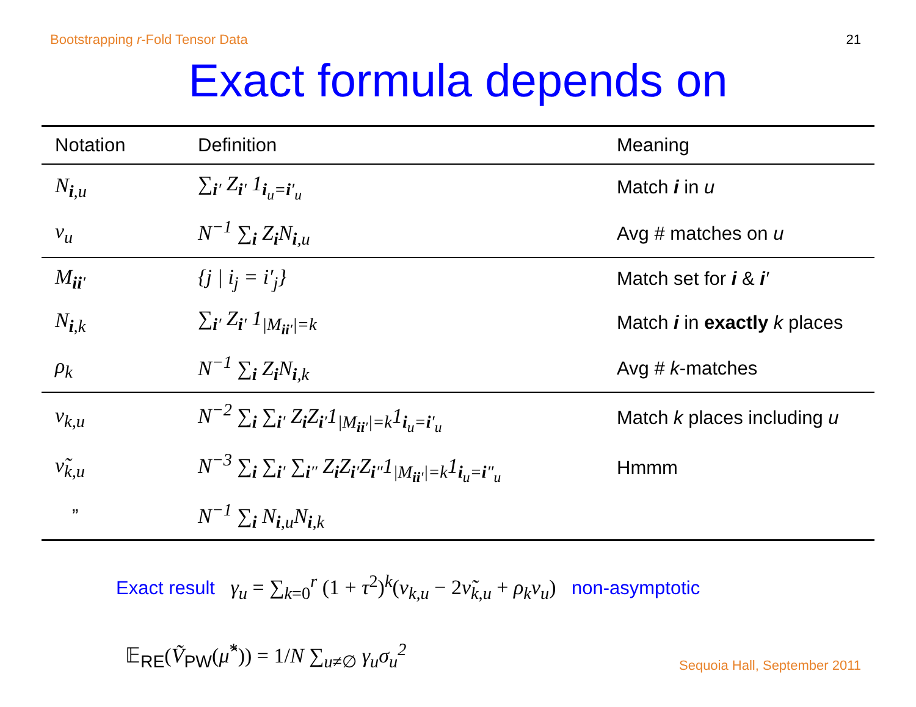Bootstrapping r-Fold Tensor Data 21
Exact formula depends on
| Notation | Definition | Meaning |
| --- | --- | --- |
| N<sub>i,u</sub> | ∑<sub>i′</sub> Z<sub>i′</sub> 1<sub>i<sub>u</sub>=i′<sub>u</sub></sub> | Match i in u |
| ν<sub>u</sub> | N<sup>−1</sup> ∑<sub>i</sub> Z<sub>i</sub>N<sub>i,u</sub> | Avg # matches on u |
| M<sub>ii′</sub> | {j / i<sub>j</sub> = i′<sub>j</sub>} | Match set for i & i ′ |
| N<sub>i,k</sub> | ∑<sub>i′</sub> Z<sub>i′</sub> 1<sub>/M<sub>ii′</sub>/=k</sub> | Match i in exactly k places |
| ρ<sub>k</sub> | N<sup>−1</sup> ∑<sub>i</sub> Z<sub>i</sub>N<sub>i,k</sub> | Avg # k -matches |
| ν<sub>k,u</sub> | N<sup>−2</sup> ∑<sub>i</sub> ∑<sub>i′</sub> Z<sub>i</sub>Z<sub>i′</sub>1<sub>/M<sub>ii′</sub>/=k</sub>1<sub>i<sub>u</sub>=i′<sub>u</sub></sub> | Match k places including u |
| ν̃<sub>k,u</sub> | N<sup>−3</sup> ∑<sub>i</sub> ∑<sub>i′</sub> ∑<sub>i″</sub> Z<sub>i</sub>Z<sub>i′</sub>Z<sub>i″</sub>1<sub>/M<sub>ii′</sub>/=k</sub>1<sub>i<sub>u</sub>=i″<sub>u</sub></sub> | Hmmm |
| ” | N<sup>−1</sup> ∑<sub>i</sub> N<sub>i,u</sub>N<sub>i,k</sub> | |
Exact result γ<sub>u</sub> = ∑<sub>k=0</sub><sup>r</sup> (1 + τ<sup>2</sup>)<sup>k</sup>(ν<sub>k,u</sub> − 2ν̃<sub>k,u</sub> + ρ<sub>k</sub>ν<sub>u</sub>) non-asymptotic
𝔼<sub>RE</sub>(Ṽ<sub>PW</sub>(μ̂<sup>*</sup>)) = 1/N ∑<sub>u≠∅</sub> γ<sub>u</sub>σ<sub>u</sub><sup>2</sup>
Sequoia Hall, September 2011